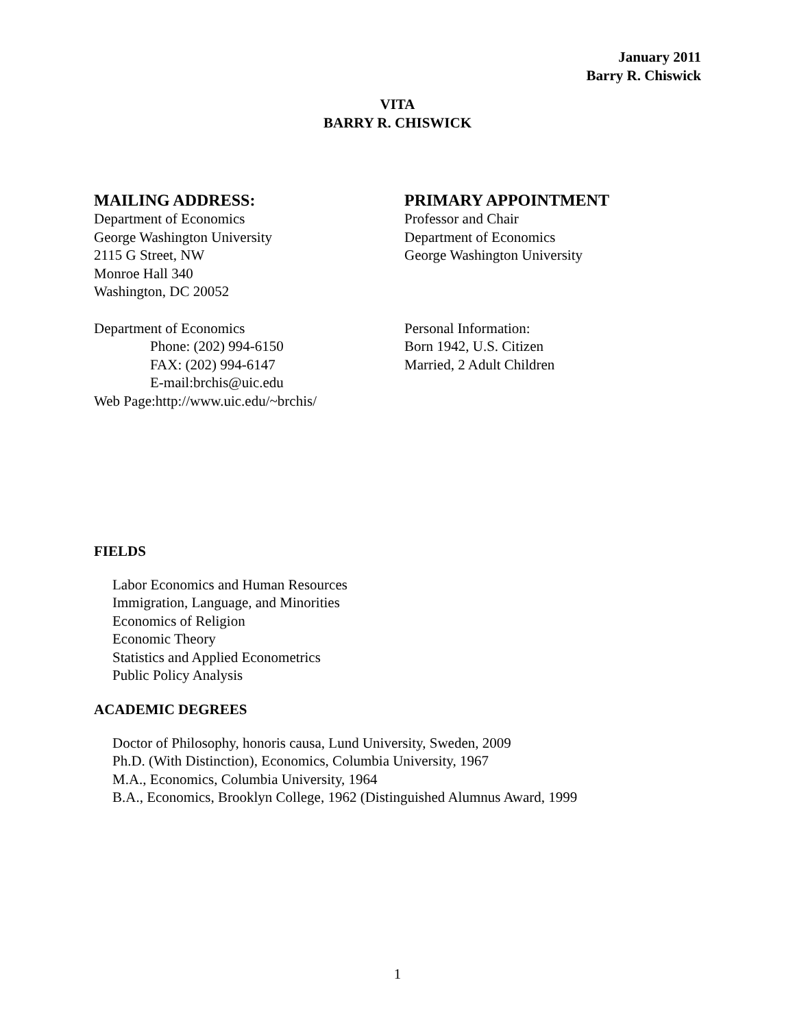January 2011
Barry R. Chiswick
VITA
BARRY R. CHISWICK
MAILING ADDRESS:
Department of Economics
George Washington University
2115 G Street, NW
Monroe Hall 340
Washington, DC 20052
Department of Economics
Phone: (202) 994-6150
FAX: (202) 994-6147
E-mail:brchis@uic.edu
Web Page:http://www.uic.edu/~brchis/
PRIMARY APPOINTMENT
Professor and Chair
Department of Economics
George Washington University
Personal Information:
Born 1942, U.S. Citizen
Married, 2 Adult Children
FIELDS
Labor Economics and Human Resources
Immigration, Language, and Minorities
Economics of Religion
Economic Theory
Statistics and Applied Econometrics
Public Policy Analysis
ACADEMIC DEGREES
Doctor of Philosophy, honoris causa, Lund University, Sweden, 2009
Ph.D. (With Distinction), Economics, Columbia University, 1967
M.A., Economics, Columbia University, 1964
B.A., Economics, Brooklyn College, 1962 (Distinguished Alumnus Award, 1999
1